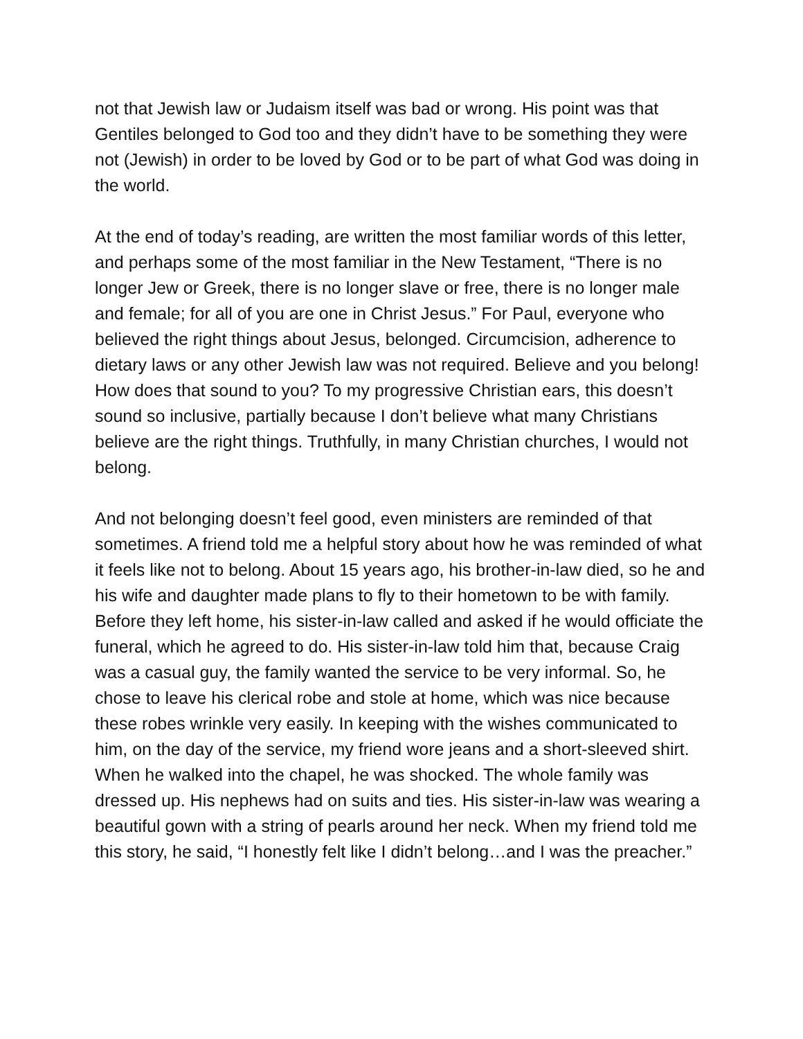not that Jewish law or Judaism itself was bad or wrong. His point was that Gentiles belonged to God too and they didn’t have to be something they were not (Jewish) in order to be loved by God or to be part of what God was doing in the world.
At the end of today’s reading, are written the most familiar words of this letter, and perhaps some of the most familiar in the New Testament, “There is no longer Jew or Greek, there is no longer slave or free, there is no longer male and female; for all of you are one in Christ Jesus.” For Paul, everyone who believed the right things about Jesus, belonged. Circumcision, adherence to dietary laws or any other Jewish law was not required. Believe and you belong! How does that sound to you? To my progressive Christian ears, this doesn’t sound so inclusive, partially because I don’t believe what many Christians believe are the right things. Truthfully, in many Christian churches, I would not belong.
And not belonging doesn’t feel good, even ministers are reminded of that sometimes. A friend told me a helpful story about how he was reminded of what it feels like not to belong. About 15 years ago, his brother-in-law died, so he and his wife and daughter made plans to fly to their hometown to be with family. Before they left home, his sister-in-law called and asked if he would officiate the funeral, which he agreed to do. His sister-in-law told him that, because Craig was a casual guy, the family wanted the service to be very informal. So, he chose to leave his clerical robe and stole at home, which was nice because these robes wrinkle very easily. In keeping with the wishes communicated to him, on the day of the service, my friend wore jeans and a short-sleeved shirt. When he walked into the chapel, he was shocked. The whole family was dressed up. His nephews had on suits and ties. His sister-in-law was wearing a beautiful gown with a string of pearls around her neck. When my friend told me this story, he said, “I honestly felt like I didn’t belong…and I was the preacher.”